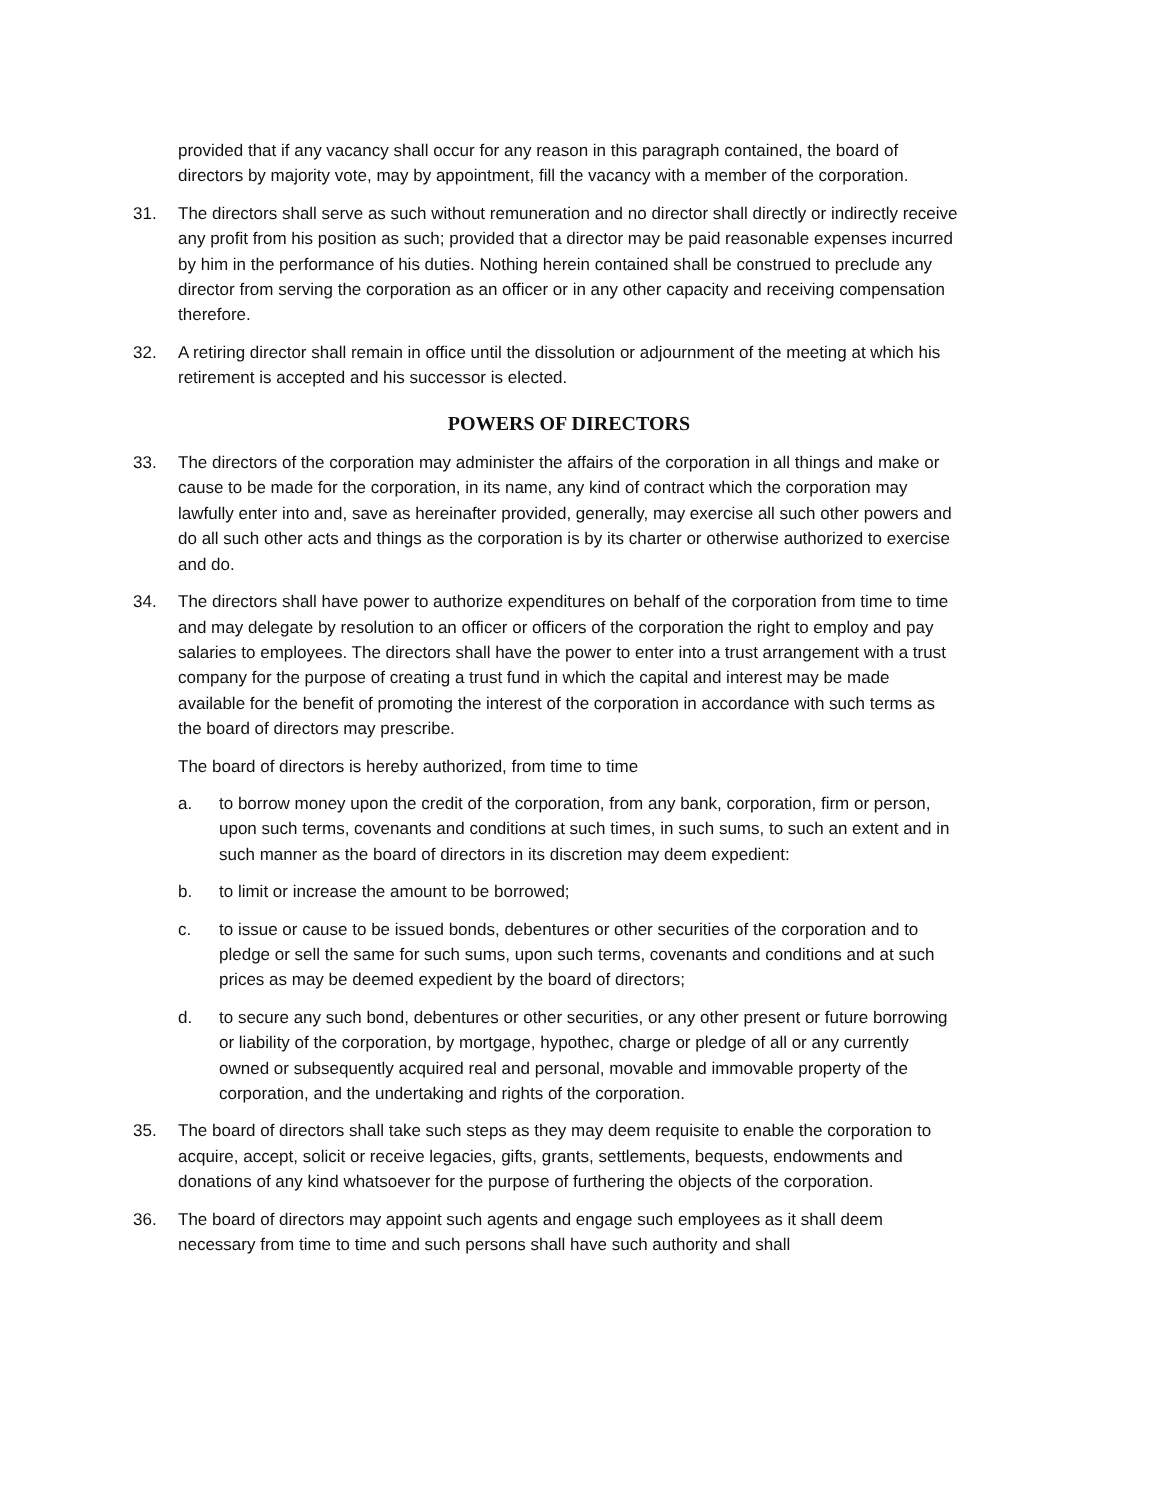provided that if any vacancy shall occur for any reason in this paragraph contained, the board of directors by majority vote, may by appointment, fill the vacancy with a member of the corporation.
31. The directors shall serve as such without remuneration and no director shall directly or indirectly receive any profit from his position as such; provided that a director may be paid reasonable expenses incurred by him in the performance of his duties. Nothing herein contained shall be construed to preclude any director from serving the corporation as an officer or in any other capacity and receiving compensation therefore.
32. A retiring director shall remain in office until the dissolution or adjournment of the meeting at which his retirement is accepted and his successor is elected.
POWERS OF DIRECTORS
33. The directors of the corporation may administer the affairs of the corporation in all things and make or cause to be made for the corporation, in its name, any kind of contract which the corporation may lawfully enter into and, save as hereinafter provided, generally, may exercise all such other powers and do all such other acts and things as the corporation is by its charter or otherwise authorized to exercise and do.
34. The directors shall have power to authorize expenditures on behalf of the corporation from time to time and may delegate by resolution to an officer or officers of the corporation the right to employ and pay salaries to employees. The directors shall have the power to enter into a trust arrangement with a trust company for the purpose of creating a trust fund in which the capital and interest may be made available for the benefit of promoting the interest of the corporation in accordance with such terms as the board of directors may prescribe.
The board of directors is hereby authorized, from time to time
a. to borrow money upon the credit of the corporation, from any bank, corporation, firm or person, upon such terms, covenants and conditions at such times, in such sums, to such an extent and in such manner as the board of directors in its discretion may deem expedient:
b. to limit or increase the amount to be borrowed;
c. to issue or cause to be issued bonds, debentures or other securities of the corporation and to pledge or sell the same for such sums, upon such terms, covenants and conditions and at such prices as may be deemed expedient by the board of directors;
d. to secure any such bond, debentures or other securities, or any other present or future borrowing or liability of the corporation, by mortgage, hypothec, charge or pledge of all or any currently owned or subsequently acquired real and personal, movable and immovable property of the corporation, and the undertaking and rights of the corporation.
35. The board of directors shall take such steps as they may deem requisite to enable the corporation to acquire, accept, solicit or receive legacies, gifts, grants, settlements, bequests, endowments and donations of any kind whatsoever for the purpose of furthering the objects of the corporation.
36. The board of directors may appoint such agents and engage such employees as it shall deem necessary from time to time and such persons shall have such authority and shall